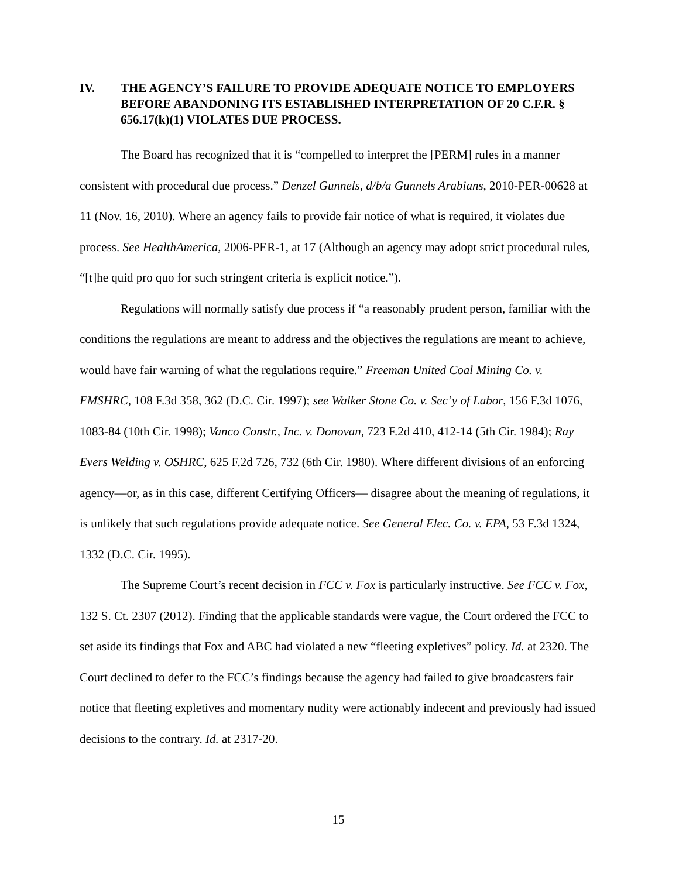IV. THE AGENCY’S FAILURE TO PROVIDE ADEQUATE NOTICE TO EMPLOYERS BEFORE ABANDONING ITS ESTABLISHED INTERPRETATION OF 20 C.F.R. § 656.17(k)(1) VIOLATES DUE PROCESS.
The Board has recognized that it is “compelled to interpret the [PERM] rules in a manner consistent with procedural due process.” Denzel Gunnels, d/b/a Gunnels Arabians, 2010-PER-00628 at 11 (Nov. 16, 2010). Where an agency fails to provide fair notice of what is required, it violates due process. See HealthAmerica, 2006-PER-1, at 17 (Although an agency may adopt strict procedural rules, “[t]he quid pro quo for such stringent criteria is explicit notice.”).
Regulations will normally satisfy due process if “a reasonably prudent person, familiar with the conditions the regulations are meant to address and the objectives the regulations are meant to achieve, would have fair warning of what the regulations require.” Freeman United Coal Mining Co. v. FMSHRC, 108 F.3d 358, 362 (D.C. Cir. 1997); see Walker Stone Co. v. Sec’y of Labor, 156 F.3d 1076, 1083-84 (10th Cir. 1998); Vanco Constr., Inc. v. Donovan, 723 F.2d 410, 412-14 (5th Cir. 1984); Ray Evers Welding v. OSHRC, 625 F.2d 726, 732 (6th Cir. 1980). Where different divisions of an enforcing agency—or, as in this case, different Certifying Officers— disagree about the meaning of regulations, it is unlikely that such regulations provide adequate notice. See General Elec. Co. v. EPA, 53 F.3d 1324, 1332 (D.C. Cir. 1995).
The Supreme Court’s recent decision in FCC v. Fox is particularly instructive. See FCC v. Fox, 132 S. Ct. 2307 (2012). Finding that the applicable standards were vague, the Court ordered the FCC to set aside its findings that Fox and ABC had violated a new “fleeting expletives” policy. Id. at 2320. The Court declined to defer to the FCC’s findings because the agency had failed to give broadcasters fair notice that fleeting expletives and momentary nudity were actionably indecent and previously had issued decisions to the contrary. Id. at 2317-20.
15